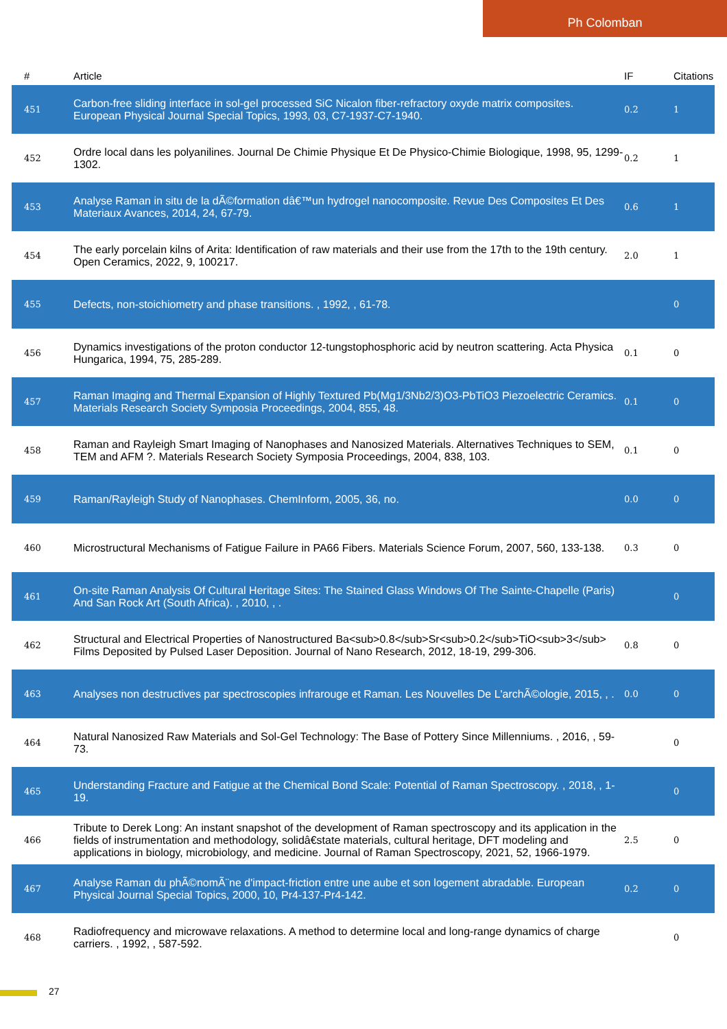Ph Colomban
| # | Article | IF | Citations |
| --- | --- | --- | --- |
| 451 | Carbon-free sliding interface in sol-gel processed SiC Nicalon fiber-refractory oxyde matrix composites. European Physical Journal Special Topics, 1993, 03, C7-1937-C7-1940. | 0.2 | 1 |
| 452 | Ordre local dans les polyanilines. Journal De Chimie Physique Et De Physico-Chimie Biologique, 1998, 95, 1299-1302. | 0.2 | 1 |
| 453 | Analyse Raman in situ de la dÃ©formation dâ€™un hydrogel nanocomposite. Revue Des Composites Et Des Materiaux Avances, 2014, 24, 67-79. | 0.6 | 1 |
| 454 | The early porcelain kilns of Arita: Identification of raw materials and their use from the 17th to the 19th century. Open Ceramics, 2022, 9, 100217. | 2.0 | 1 |
| 455 | Defects, non-stoichiometry and phase transitions. , 1992, , 61-78. | | 0 |
| 456 | Dynamics investigations of the proton conductor 12-tungstophosphoric acid by neutron scattering. Acta Physica Hungarica, 1994, 75, 285-289. | 0.1 | 0 |
| 457 | Raman Imaging and Thermal Expansion of Highly Textured Pb(Mg1/3Nb2/3)O3-PbTiO3 Piezoelectric Ceramics. Materials Research Society Symposia Proceedings, 2004, 855, 48. | 0.1 | 0 |
| 458 | Raman and Rayleigh Smart Imaging of Nanophases and Nanosized Materials. Alternatives Techniques to SEM, TEM and AFM ?. Materials Research Society Symposia Proceedings, 2004, 838, 103. | 0.1 | 0 |
| 459 | Raman/Rayleigh Study of Nanophases. ChemInform, 2005, 36, no. | 0.0 | 0 |
| 460 | Microstructural Mechanisms of Fatigue Failure in PA66 Fibers. Materials Science Forum, 2007, 560, 133-138. | 0.3 | 0 |
| 461 | On-site Raman Analysis Of Cultural Heritage Sites: The Stained Glass Windows Of The Sainte-Chapelle (Paris) And San Rock Art (South Africa). , 2010, , . | | 0 |
| 462 | Structural and Electrical Properties of Nanostructured Ba<sub>0.8</sub>Sr<sub>0.2</sub>TiO<sub>3</sub> Films Deposited by Pulsed Laser Deposition. Journal of Nano Research, 2012, 18-19, 299-306. | 0.8 | 0 |
| 463 | Analyses non destructives par spectroscopies infrarouge et Raman. Les Nouvelles De L'archÃ©ologie, 2015, , . | 0.0 | 0 |
| 464 | Natural Nanosized Raw Materials and Sol-Gel Technology: The Base of Pottery Since Millenniums. , 2016, , 59-73. | | 0 |
| 465 | Understanding Fracture and Fatigue at the Chemical Bond Scale: Potential of Raman Spectroscopy. , 2018, , 1-19. | | 0 |
| 466 | Tribute to Derek Long: An instant snapshot of the development of Raman spectroscopy and its application in the fields of instrumentation and methodology, solidâ€state materials, cultural heritage, DFT modeling and applications in biology, microbiology, and medicine. Journal of Raman Spectroscopy, 2021, 52, 1966-1979. | 2.5 | 0 |
| 467 | Analyse Raman du phÃ©nomÃ¨ne d'impact-friction entre une aube et son logement abradable. European Physical Journal Special Topics, 2000, 10, Pr4-137-Pr4-142. | 0.2 | 0 |
| 468 | Radiofrequency and microwave relaxations. A method to determine local and long-range dynamics of charge carriers. , 1992, , 587-592. | | 0 |
27